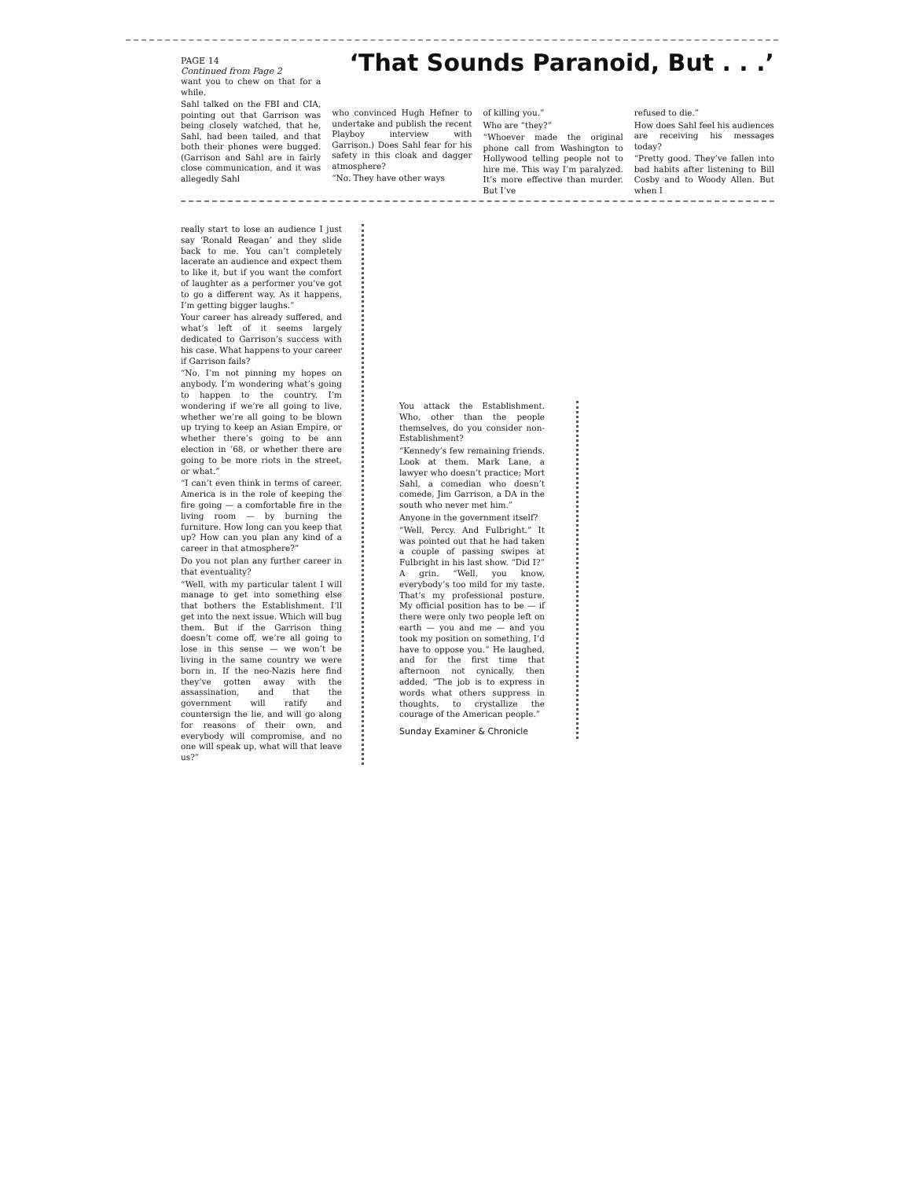PAGE 14
Continued from Page 2
‘That Sounds Paranoid, But . . .’
want you to chew on that for a while.
Sahl talked on the FBI and CIA, pointing out that Garrison was being closely watched, that he, Sahl, had been tailed, and that both their phones were bugged. (Garrison and Sahl are in fairly close communication, and it was allegedly Sahl
who convinced Hugh Hefner to undertake and publish the recent Playboy interview with Garrison.) Does Sahl fear for his safety in this cloak and dagger atmosphere?
“No. They have other ways
of killing you.”
Who are “they?”
“Whoever made the original phone call from Washington to Hollywood telling people not to hire me. This way I’m paralyzed. It’s more effective than murder. But I’ve
refused to die.”
How does Sahl feel his audiences are receiving his messages today?
“Pretty good. They’ve fallen into bad habits after listening to Bill Cosby and to Woody Allen. But when I
really start to lose an audience I just say ‘Ronald Reagan’ and they slide back to me. You can’t completely lacerate an audience and expect them to like it, but if you want the comfort of laughter as a performer you’ve got to go a different way. As it happens, I’m getting bigger laughs.”
Your career has already suffered, and what’s left of it seems largely dedicated to Garrison’s success with his case. What happens to your career if Garrison fails?
“No, I’m not pinning my hopes on anybody. I’m wondering what’s going to happen to the country. I’m wondering if we’re all going to live, whether we’re all going to be blown up trying to keep an Asian Empire, or whether there’s going to be ann election in ’68, or whether there are going to be more riots in the street, or what.”
“I can’t even think in terms of career. America is in the role of keeping the fire going — a comfortable fire in the living room — by burning the furniture. How long can you keep that up? How can you plan any kind of a career in that atmosphere?”
Do you not plan any further career in that eventuality?
“Well, with my particular talent I will manage to get into something else that bothers the Establishment. I’ll get into the next issue. Which will bug them. But if the Garrison thing doesn’t come off, we’re all going to lose in this sense — we won’t be living in the same country we were born in. If the neo-Nazis here find they’ve gotten away with the assassination, and that the government will ratify and countersign the lie, and will go along for reasons of their own, and everybody will compromise, and no one will speak up, what will that leave us?”
You attack the Establishment. Who, other than the people themselves, do you consider non-Establishment?
“Kennedy’s few remaining friends. Look at them. Mark Lane, a lawyer who doesn’t practice; Mort Sahl, a comedian who doesn’t comede, Jim Garrison, a DA in the south who never met him.”
Anyone in the government itself?
“Well, Percy. And Fulbright.” It was pointed out that he had taken a couple of passing swipes at Fulbright in his last show. “Did I?” A grin. “Well, you know, everybody’s too mild for my taste. That’s my professional posture. My official position has to be — if there were only two people left on earth — you and me — and you took my position on something, I’d have to oppose you.” He laughed, and for the first time that afternoon not cynically, then added, “The job is to express in words what others suppress in thoughts, to crystallize the courage of the American people.”
Sunday Examiner & Chronicle